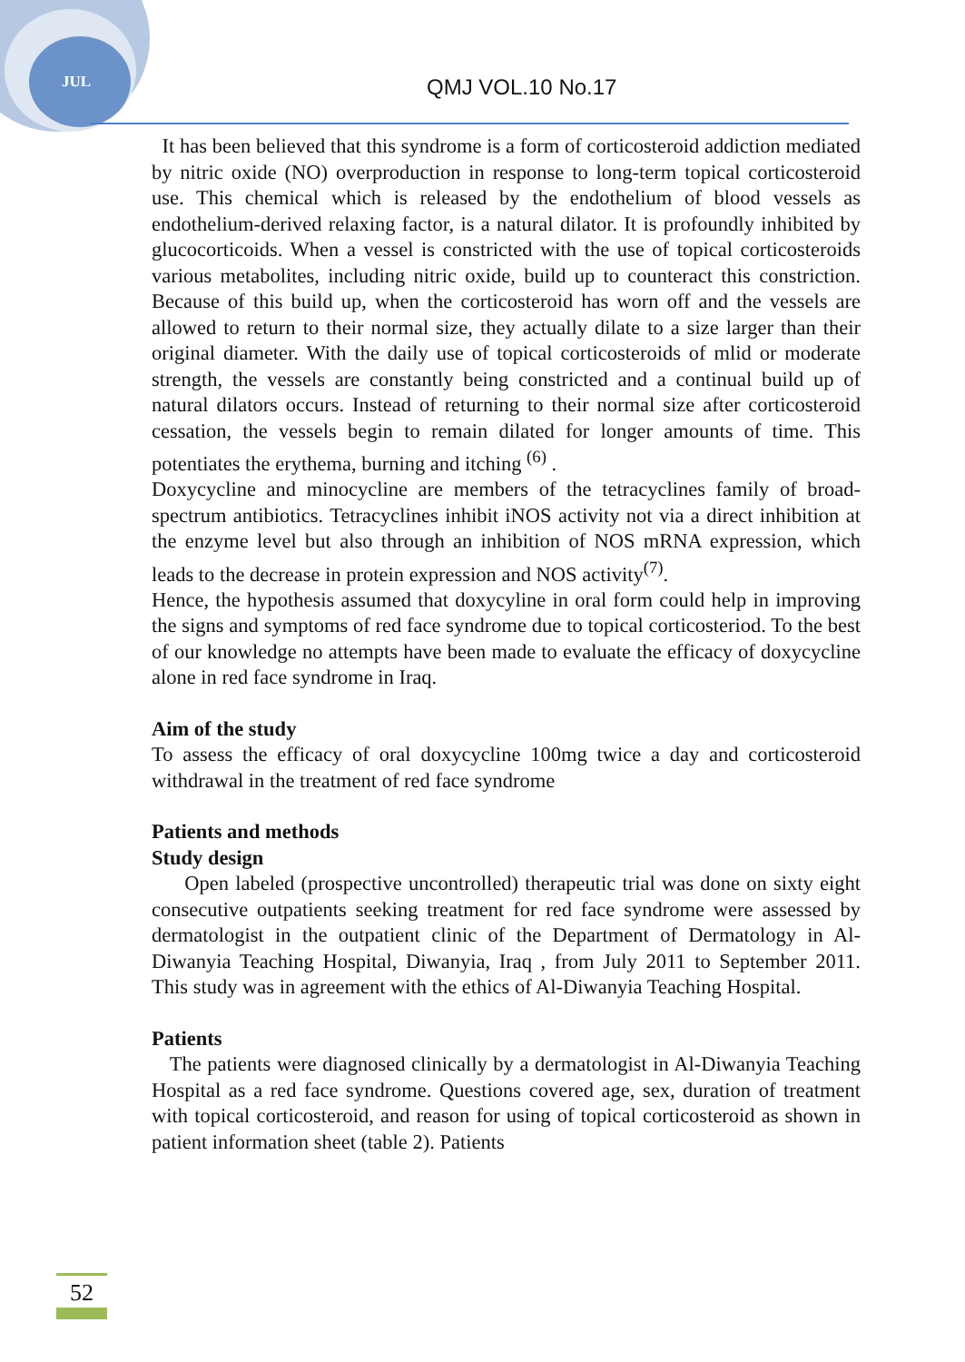JUL QMJ VOL.10 No.17
It has been believed that this syndrome is a form of corticosteroid addiction mediated by nitric oxide (NO) overproduction in response to long-term topical corticosteroid use. This chemical which is released by the endothelium of blood vessels as endothelium-derived relaxing factor, is a natural dilator. It is profoundly inhibited by glucocorticoids. When a vessel is constricted with the use of topical corticosteroids various metabolites, including nitric oxide, build up to counteract this constriction. Because of this build up, when the corticosteroid has worn off and the vessels are allowed to return to their normal size, they actually dilate to a size larger than their original diameter. With the daily use of topical corticosteroids of mlid or moderate strength, the vessels are constantly being constricted and a continual build up of natural dilators occurs. Instead of returning to their normal size after corticosteroid cessation, the vessels begin to remain dilated for longer amounts of time. This potentiates the erythema, burning and itching <sup>(6)</sup> .
Doxycycline and minocycline are members of the tetracyclines family of broad-spectrum antibiotics. Tetracyclines inhibit iNOS activity not via a direct inhibition at the enzyme level but also through an inhibition of NOS mRNA expression, which leads to the decrease in protein expression and NOS activity<sup>(7)</sup>.
Hence, the hypothesis assumed that doxycyline in oral form could help in improving the signs and symptoms of red face syndrome due to topical corticosteriod. To the best of our knowledge no attempts have been made to evaluate the efficacy of doxycycline alone in red face syndrome in Iraq.
Aim of the study
To assess the efficacy of oral doxycycline 100mg twice a day and corticosteroid withdrawal in the treatment of red face syndrome
Patients and methods
Study design
Open labeled (prospective uncontrolled) therapeutic trial was done on sixty eight consecutive outpatients seeking treatment for red face syndrome were assessed by dermatologist in the outpatient clinic of the Department of Dermatology in Al-Diwanyia Teaching Hospital, Diwanyia, Iraq , from July 2011 to September 2011. This study was in agreement with the ethics of Al-Diwanyia Teaching Hospital.
Patients
The patients were diagnosed clinically by a dermatologist in Al-Diwanyia Teaching Hospital as a red face syndrome. Questions covered age, sex, duration of treatment with topical corticosteroid, and reason for using of topical corticosteroid as shown in patient information sheet (table 2). Patients
52